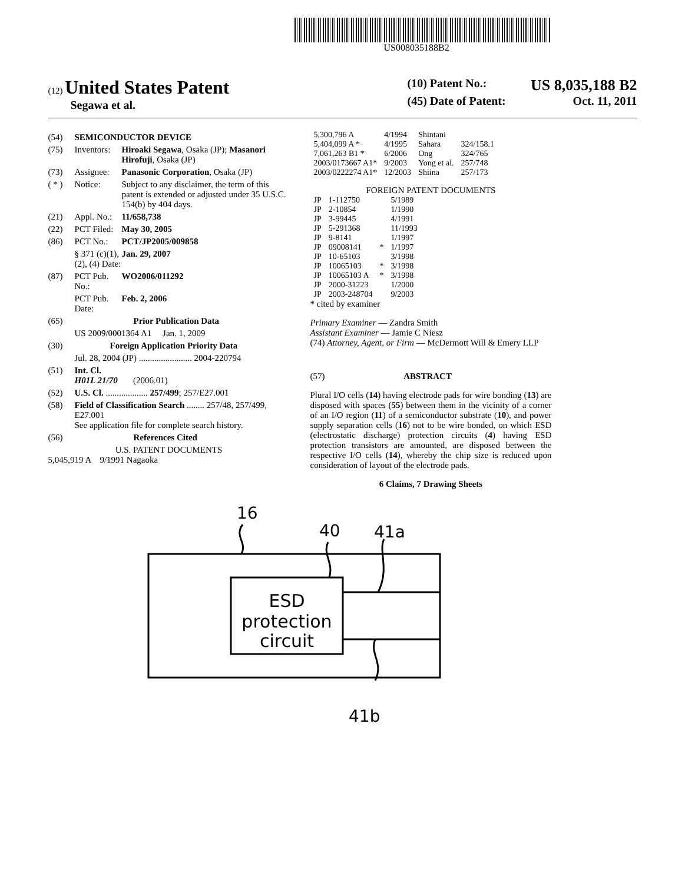US008035188B2
(12) United States Patent
Segawa et al.
(10) Patent No.: US 8,035,188 B2
(45) Date of Patent: Oct. 11, 2011
(54) SEMICONDUCTOR DEVICE
(75) Inventors: Hiroaki Segawa, Osaka (JP); Masanori Hirofuji, Osaka (JP)
(73) Assignee: Panasonic Corporation, Osaka (JP)
( * ) Notice: Subject to any disclaimer, the term of this patent is extended or adjusted under 35 U.S.C. 154(b) by 404 days.
(21) Appl. No.: 11/658,738
(22) PCT Filed: May 30, 2005
(86) PCT No.: PCT/JP2005/009858
§ 371 (c)(1), (2), (4) Date: Jan. 29, 2007
(87) PCT Pub. No.: WO2006/011292
PCT Pub. Date: Feb. 2, 2006
(65) Prior Publication Data
US 2009/0001364 A1 Jan. 1, 2009
(30) Foreign Application Priority Data
Jul. 28, 2004 (JP) ........................ 2004-220794
(51) Int. Cl.
H01L 21/70 (2006.01)
(52) U.S. Cl. ................... 257/499; 257/E27.001
(58) Field of Classification Search ........ 257/48, 257/499, E27.001
See application file for complete search history.
(56) References Cited
U.S. PATENT DOCUMENTS
5,045,919 A 9/1991 Nagaoka
| 5,300,796 A | 4/1994 | Shintani | |
| 5,404,099 A * | 4/1995 | Sahara | 324/158.1 |
| 7,061,263 B1 * | 6/2006 | Ong | 324/765 |
| 2003/0173667 A1* | 9/2003 | Yong et al. | 257/748 |
| 2003/0222274 A1* | 12/2003 | Shiina | 257/173 |
FOREIGN PATENT DOCUMENTS
| JP | 1-112750 | | 5/1989 |
| JP | 2-10854 | | 1/1990 |
| JP | 3-99445 | | 4/1991 |
| JP | 5-291368 | | 11/1993 |
| JP | 9-8141 | | 1/1997 |
| JP | 09008141 | * | 1/1997 |
| JP | 10-65103 | | 3/1998 |
| JP | 10065103 | * | 3/1998 |
| JP | 10065103 A | * | 3/1998 |
| JP | 2000-31223 | | 1/2000 |
| JP | 2003-248704 | | 9/2003 |
* cited by examiner
Primary Examiner — Zandra Smith
Assistant Examiner — Jamie C Niesz
(74) Attorney, Agent, or Firm — McDermott Will & Emery LLP
(57) ABSTRACT
Plural I/O cells (14) having electrode pads for wire bonding (13) are disposed with spaces (55) between them in the vicinity of a corner of an I/O region (11) of a semiconductor substrate (10), and power supply separation cells (16) not to be wire bonded, on which ESD (electrostatic discharge) protection circuits (4) having ESD protection transistors are amounted, are disposed between the respective I/O cells (14), whereby the chip size is reduced upon consideration of layout of the electrode pads.
6 Claims, 7 Drawing Sheets
16
40
41a
41b
ESD
protection
circuit